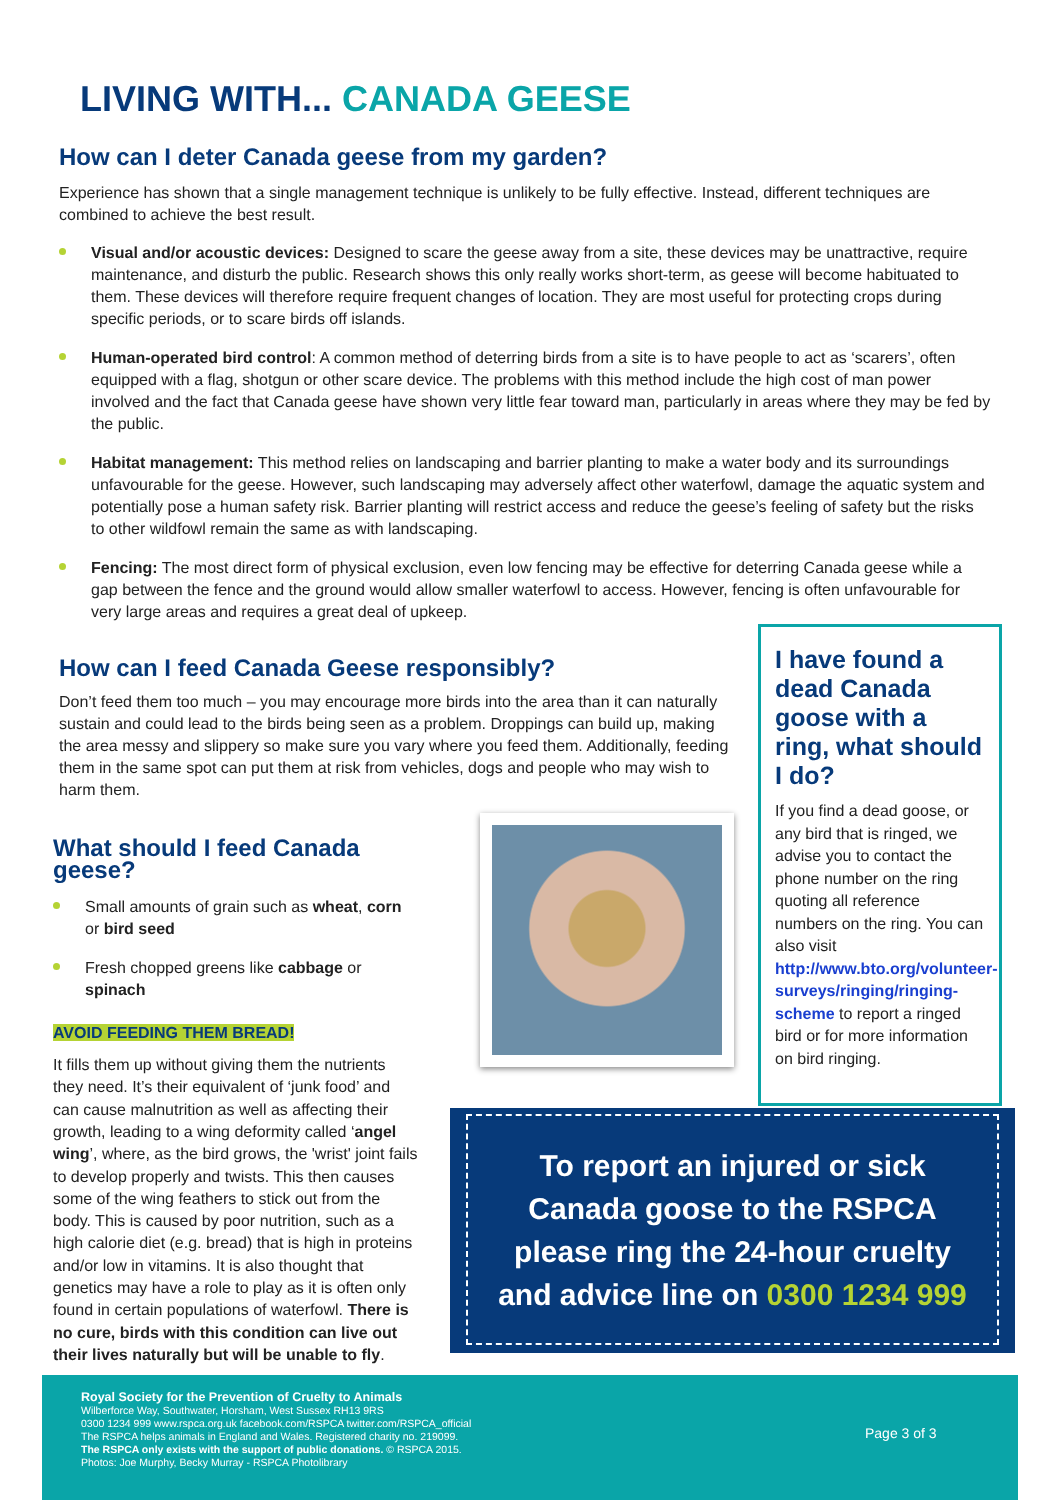LIVING WITH... CANADA GEESE
How can I deter Canada geese from my garden?
Experience has shown that a single management technique is unlikely to be fully effective. Instead, different techniques are combined to achieve the best result.
Visual and/or acoustic devices: Designed to scare the geese away from a site, these devices may be unattractive, require maintenance, and disturb the public. Research shows this only really works short-term, as geese will become habituated to them. These devices will therefore require frequent changes of location. They are most useful for protecting crops during specific periods, or to scare birds off islands.
Human-operated bird control: A common method of deterring birds from a site is to have people to act as ‘scarers’, often equipped with a flag, shotgun or other scare device. The problems with this method include the high cost of man power involved and the fact that Canada geese have shown very little fear toward man, particularly in areas where they may be fed by the public.
Habitat management: This method relies on landscaping and barrier planting to make a water body and its surroundings unfavourable for the geese. However, such landscaping may adversely affect other waterfowl, damage the aquatic system and potentially pose a human safety risk. Barrier planting will restrict access and reduce the geese’s feeling of safety but the risks to other wildfowl remain the same as with landscaping.
Fencing: The most direct form of physical exclusion, even low fencing may be effective for deterring Canada geese while a gap between the fence and the ground would allow smaller waterfowl to access. However, fencing is often unfavourable for very large areas and requires a great deal of upkeep.
How can I feed Canada Geese responsibly?
Don’t feed them too much – you may encourage more birds into the area than it can naturally sustain and could lead to the birds being seen as a problem. Droppings can build up, making the area messy and slippery so make sure you vary where you feed them. Additionally, feeding them in the same spot can put them at risk from vehicles, dogs and people who may wish to harm them.
What should I feed Canada geese?
Small amounts of grain such as wheat, corn or bird seed
Fresh chopped greens like cabbage or spinach
AVOID FEEDING THEM BREAD!
It fills them up without giving them the nutrients they need. It’s their equivalent of ‘junk food’ and can cause malnutrition as well as affecting their growth, leading to a wing deformity called ‘angel wing’, where, as the bird grows, the 'wrist' joint fails to develop properly and twists. This then causes some of the wing feathers to stick out from the body. This is caused by poor nutrition, such as a high calorie diet (e.g. bread) that is high in proteins and/or low in vitamins. It is also thought that genetics may have a role to play as it is often only found in certain populations of waterfowl. There is no cure, birds with this condition can live out their lives naturally but will be unable to fly.
I have found a dead Canada goose with a ring, what should I do?
If you find a dead goose, or any bird that is ringed, we advise you to contact the phone number on the ring quoting all reference numbers on the ring. You can also visit http://www.bto.org/volunteer-surveys/ringing/ringing-scheme to report a ringed bird or for more information on bird ringing.
To report an injured or sick
Canada goose to the RSPCA
please ring the 24-hour cruelty
and advice line on 0300 1234 999
Royal Society for the Prevention of Cruelty to Animals
Wilberforce Way, Southwater, Horsham, West Sussex RH13 9RS
0300 1234 999 www.rspca.org.uk facebook.com/RSPCA twitter.com/RSPCA_official
The RSPCA helps animals in England and Wales. Registered charity no. 219099.
The RSPCA only exists with the support of public donations. © RSPCA 2015.
Photos: Joe Murphy, Becky Murray - RSPCA Photolibrary
Page 3 of 3